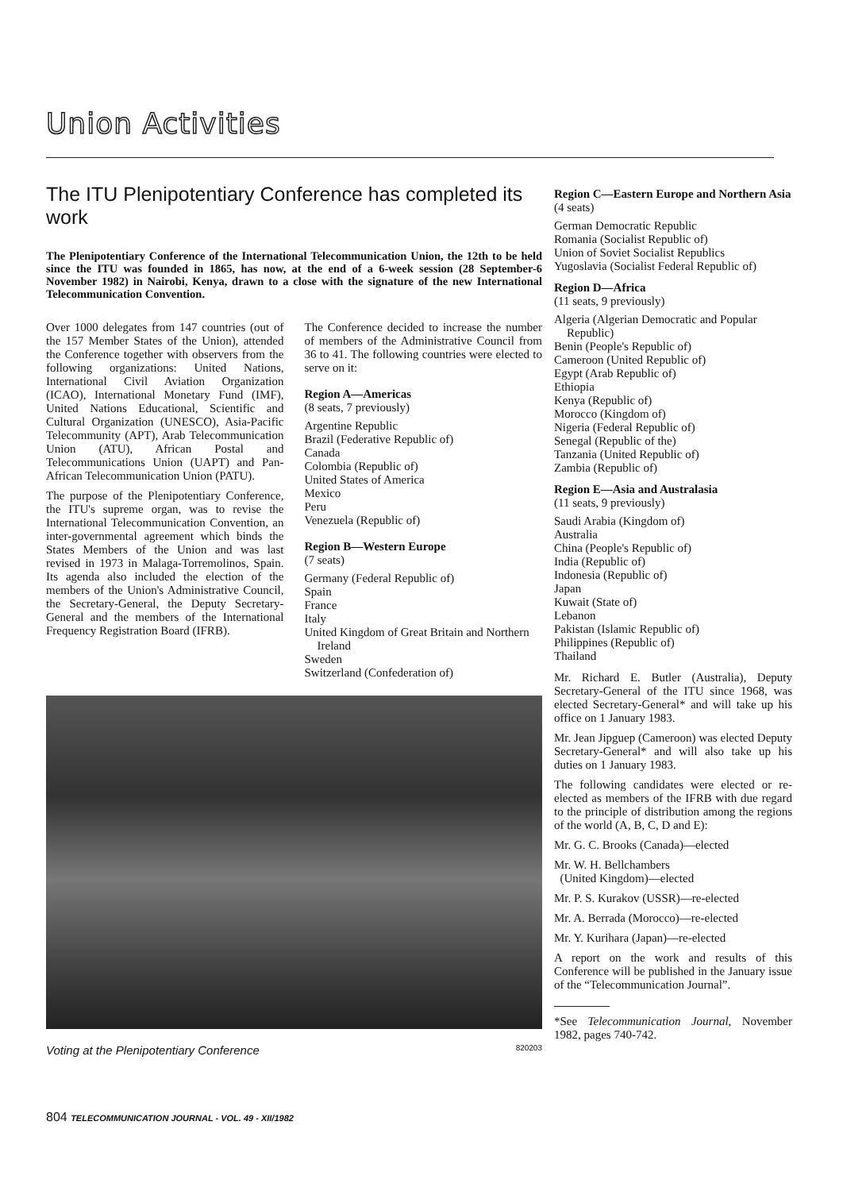Union Activities
The ITU Plenipotentiary Conference has completed its work
The Plenipotentiary Conference of the International Telecommunication Union, the 12th to be held since the ITU was founded in 1865, has now, at the end of a 6-week session (28 September-6 November 1982) in Nairobi, Kenya, drawn to a close with the signature of the new International Telecommunication Convention.
Over 1000 delegates from 147 countries (out of the 157 Member States of the Union), attended the Conference together with observers from the following organizations: United Nations, International Civil Aviation Organization (ICAO), International Monetary Fund (IMF), United Nations Educational, Scientific and Cultural Organization (UNESCO), Asia-Pacific Telecommunity (APT), Arab Telecommunication Union (ATU), African Postal and Telecommunications Union (UAPT) and Pan-African Telecommunication Union (PATU).
The purpose of the Plenipotentiary Conference, the ITU's supreme organ, was to revise the International Telecommunication Convention, an inter-governmental agreement which binds the States Members of the Union and was last revised in 1973 in Malaga-Torremolinos, Spain. Its agenda also included the election of the members of the Union's Administrative Council, the Secretary-General, the Deputy Secretary-General and the members of the International Frequency Registration Board (IFRB).
The Conference decided to increase the number of members of the Administrative Council from 36 to 41. The following countries were elected to serve on it:
Region A—Americas
(8 seats, 7 previously)
Argentine Republic
Brazil (Federative Republic of)
Canada
Colombia (Republic of)
United States of America
Mexico
Peru
Venezuela (Republic of)
Region B—Western Europe
(7 seats)
Germany (Federal Republic of)
Spain
France
Italy
United Kingdom of Great Britain and Northern Ireland
Sweden
Switzerland (Confederation of)
Voting at the Plenipotentiary Conference 820203
Region C—Eastern Europe and Northern Asia
(4 seats)
German Democratic Republic
Romania (Socialist Republic of)
Union of Soviet Socialist Republics
Yugoslavia (Socialist Federal Republic of)
Region D—Africa
(11 seats, 9 previously)
Algeria (Algerian Democratic and Popular Republic)
Benin (People's Republic of)
Cameroon (United Republic of)
Egypt (Arab Republic of)
Ethiopia
Kenya (Republic of)
Morocco (Kingdom of)
Nigeria (Federal Republic of)
Senegal (Republic of the)
Tanzania (United Republic of)
Zambia (Republic of)
Region E—Asia and Australasia
(11 seats, 9 previously)
Saudi Arabia (Kingdom of)
Australia
China (People's Republic of)
India (Republic of)
Indonesia (Republic of)
Japan
Kuwait (State of)
Lebanon
Pakistan (Islamic Republic of)
Philippines (Republic of)
Thailand
Mr. Richard E. Butler (Australia), Deputy Secretary-General of the ITU since 1968, was elected Secretary-General* and will take up his office on 1 January 1983.
Mr. Jean Jipguep (Cameroon) was elected Deputy Secretary-General* and will also take up his duties on 1 January 1983.
The following candidates were elected or re-elected as members of the IFRB with due regard to the principle of distribution among the regions of the world (A, B, C, D and E):
Mr. G. C. Brooks (Canada)—elected
Mr. W. H. Bellchambers
(United Kingdom)—elected
Mr. P. S. Kurakov (USSR)—re-elected
Mr. A. Berrada (Morocco)—re-elected
Mr. Y. Kurihara (Japan)—re-elected
A report on the work and results of this Conference will be published in the January issue of the “Telecommunication Journal”.
*See Telecommunication Journal, November 1982, pages 740-742.
804 TELECOMMUNICATION JOURNAL - VOL. 49 - XII/1982